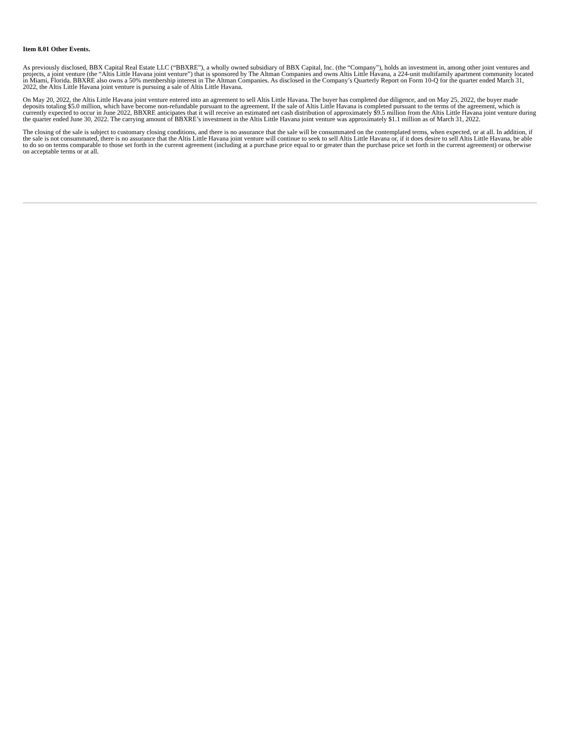Item 8.01 Other Events.
As previously disclosed, BBX Capital Real Estate LLC (“BBXRE”), a wholly owned subsidiary of BBX Capital, Inc. (the “Company”), holds an investment in, among other joint ventures and projects, a joint venture (the “Altis Little Havana joint venture”) that is sponsored by The Altman Companies and owns Altis Little Havana, a 224-unit multifamily apartment community located in Miami, Florida. BBXRE also owns a 50% membership interest in The Altman Companies. As disclosed in the Company’s Quarterly Report on Form 10-Q for the quarter ended March 31, 2022, the Altis Little Havana joint venture is pursuing a sale of Altis Little Havana.
On May 20, 2022, the Altis Little Havana joint venture entered into an agreement to sell Altis Little Havana. The buyer has completed due diligence, and on May 25, 2022, the buyer made deposits totaling $5.0 million, which have become non-refundable pursuant to the agreement. If the sale of Altis Little Havana is completed pursuant to the terms of the agreement, which is currently expected to occur in June 2022, BBXRE anticipates that it will receive an estimated net cash distribution of approximately $9.5 million from the Altis Little Havana joint venture during the quarter ended June 30, 2022. The carrying amount of BBXRE’s investment in the Altis Little Havana joint venture was approximately $1.1 million as of March 31, 2022.
The closing of the sale is subject to customary closing conditions, and there is no assurance that the sale will be consummated on the contemplated terms, when expected, or at all. In addition, if the sale is not consummated, there is no assurance that the Altis Little Havana joint venture will continue to seek to sell Altis Little Havana or, if it does desire to sell Altis Little Havana, be able to do so on terms comparable to those set forth in the current agreement (including at a purchase price equal to or greater than the purchase price set forth in the current agreement) or otherwise on acceptable terms or at all.